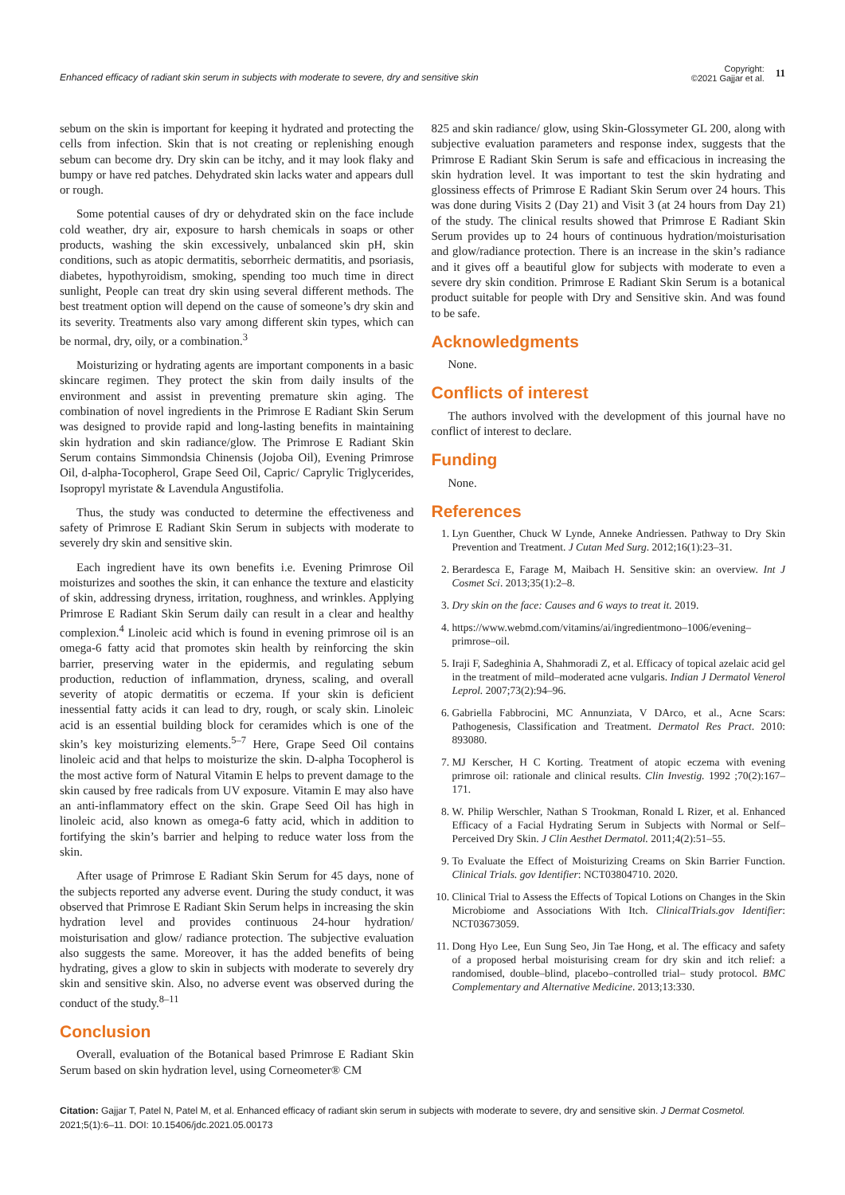Enhanced efficacy of radiant skin serum in subjects with moderate to severe, dry and sensitive skin
Copyright:
©2021 Gajjar et al.
11
sebum on the skin is important for keeping it hydrated and protecting the cells from infection. Skin that is not creating or replenishing enough sebum can become dry. Dry skin can be itchy, and it may look flaky and bumpy or have red patches. Dehydrated skin lacks water and appears dull or rough.
Some potential causes of dry or dehydrated skin on the face include cold weather, dry air, exposure to harsh chemicals in soaps or other products, washing the skin excessively, unbalanced skin pH, skin conditions, such as atopic dermatitis, seborrheic dermatitis, and psoriasis, diabetes, hypothyroidism, smoking, spending too much time in direct sunlight, People can treat dry skin using several different methods. The best treatment option will depend on the cause of someone’s dry skin and its severity. Treatments also vary among different skin types, which can be normal, dry, oily, or a combination.<sup>3</sup>
Moisturizing or hydrating agents are important components in a basic skincare regimen. They protect the skin from daily insults of the environment and assist in preventing premature skin aging. The combination of novel ingredients in the Primrose E Radiant Skin Serum was designed to provide rapid and long-lasting benefits in maintaining skin hydration and skin radiance/glow. The Primrose E Radiant Skin Serum contains Simmondsia Chinensis (Jojoba Oil), Evening Primrose Oil, d-alpha-Tocopherol, Grape Seed Oil, Capric/ Caprylic Triglycerides, Isopropyl myristate & Lavendula Angustifolia.
Thus, the study was conducted to determine the effectiveness and safety of Primrose E Radiant Skin Serum in subjects with moderate to severely dry skin and sensitive skin.
Each ingredient have its own benefits i.e. Evening Primrose Oil moisturizes and soothes the skin, it can enhance the texture and elasticity of skin, addressing dryness, irritation, roughness, and wrinkles. Applying Primrose E Radiant Skin Serum daily can result in a clear and healthy complexion.<sup>4</sup> Linoleic acid which is found in evening primrose oil is an omega-6 fatty acid that promotes skin health by reinforcing the skin barrier, preserving water in the epidermis, and regulating sebum production, reduction of inflammation, dryness, scaling, and overall severity of atopic dermatitis or eczema. If your skin is deficient inessential fatty acids it can lead to dry, rough, or scaly skin. Linoleic acid is an essential building block for ceramides which is one of the skin’s key moisturizing elements.<sup>5–7</sup> Here, Grape Seed Oil contains linoleic acid and that helps to moisturize the skin. D-alpha Tocopherol is the most active form of Natural Vitamin E helps to prevent damage to the skin caused by free radicals from UV exposure. Vitamin E may also have an anti-inflammatory effect on the skin. Grape Seed Oil has high in linoleic acid, also known as omega-6 fatty acid, which in addition to fortifying the skin’s barrier and helping to reduce water loss from the skin.
After usage of Primrose E Radiant Skin Serum for 45 days, none of the subjects reported any adverse event. During the study conduct, it was observed that Primrose E Radiant Skin Serum helps in increasing the skin hydration level and provides continuous 24-hour hydration/ moisturisation and glow/ radiance protection. The subjective evaluation also suggests the same. Moreover, it has the added benefits of being hydrating, gives a glow to skin in subjects with moderate to severely dry skin and sensitive skin. Also, no adverse event was observed during the conduct of the study.<sup>8–11</sup>
Conclusion
Overall, evaluation of the Botanical based Primrose E Radiant Skin Serum based on skin hydration level, using Corneometer® CM
825 and skin radiance/ glow, using Skin-Glossymeter GL 200, along with subjective evaluation parameters and response index, suggests that the Primrose E Radiant Skin Serum is safe and efficacious in increasing the skin hydration level. It was important to test the skin hydrating and glossiness effects of Primrose E Radiant Skin Serum over 24 hours. This was done during Visits 2 (Day 21) and Visit 3 (at 24 hours from Day 21) of the study. The clinical results showed that Primrose E Radiant Skin Serum provides up to 24 hours of continuous hydration/moisturisation and glow/radiance protection. There is an increase in the skin’s radiance and it gives off a beautiful glow for subjects with moderate to even a severe dry skin condition. Primrose E Radiant Skin Serum is a botanical product suitable for people with Dry and Sensitive skin. And was found to be safe.
Acknowledgments
None.
Conflicts of interest
The authors involved with the development of this journal have no conflict of interest to declare.
Funding
None.
References
1. Lyn Guenther, Chuck W Lynde, Anneke Andriessen. Pathway to Dry Skin Prevention and Treatment. J Cutan Med Surg. 2012;16(1):23–31.
2. Berardesca E, Farage M, Maibach H. Sensitive skin: an overview. Int J Cosmet Sci. 2013;35(1):2–8.
3. Dry skin on the face: Causes and 6 ways to treat it. 2019.
4. https://www.webmd.com/vitamins/ai/ingredientmono–1006/evening–primrose–oil.
5. Iraji F, Sadeghinia A, Shahmoradi Z, et al. Efficacy of topical azelaic acid gel in the treatment of mild–moderated acne vulgaris. Indian J Dermatol Venerol Leprol. 2007;73(2):94–96.
6. Gabriella Fabbrocini, MC Annunziata, V DArco, et al., Acne Scars: Pathogenesis, Classification and Treatment. Dermatol Res Pract. 2010: 893080.
7. MJ Kerscher, H C Korting. Treatment of atopic eczema with evening primrose oil: rationale and clinical results. Clin Investig. 1992 ;70(2):167–171.
8. W. Philip Werschler, Nathan S Trookman, Ronald L Rizer, et al. Enhanced Efficacy of a Facial Hydrating Serum in Subjects with Normal or Self–Perceived Dry Skin. J Clin Aesthet Dermatol. 2011;4(2):51–55.
9. To Evaluate the Effect of Moisturizing Creams on Skin Barrier Function. Clinical Trials. gov Identifier: NCT03804710. 2020.
10. Clinical Trial to Assess the Effects of Topical Lotions on Changes in the Skin Microbiome and Associations With Itch. ClinicalTrials.gov Identifier: NCT03673059.
11. Dong Hyo Lee, Eun Sung Seo, Jin Tae Hong, et al. The efficacy and safety of a proposed herbal moisturising cream for dry skin and itch relief: a randomised, double–blind, placebo–controlled trial– study protocol. BMC Complementary and Alternative Medicine. 2013;13:330.
Citation: Gajjar T, Patel N, Patel M, et al. Enhanced efficacy of radiant skin serum in subjects with moderate to severe, dry and sensitive skin. J Dermat Cosmetol. 2021;5(1):6–11. DOI: 10.15406/jdc.2021.05.00173